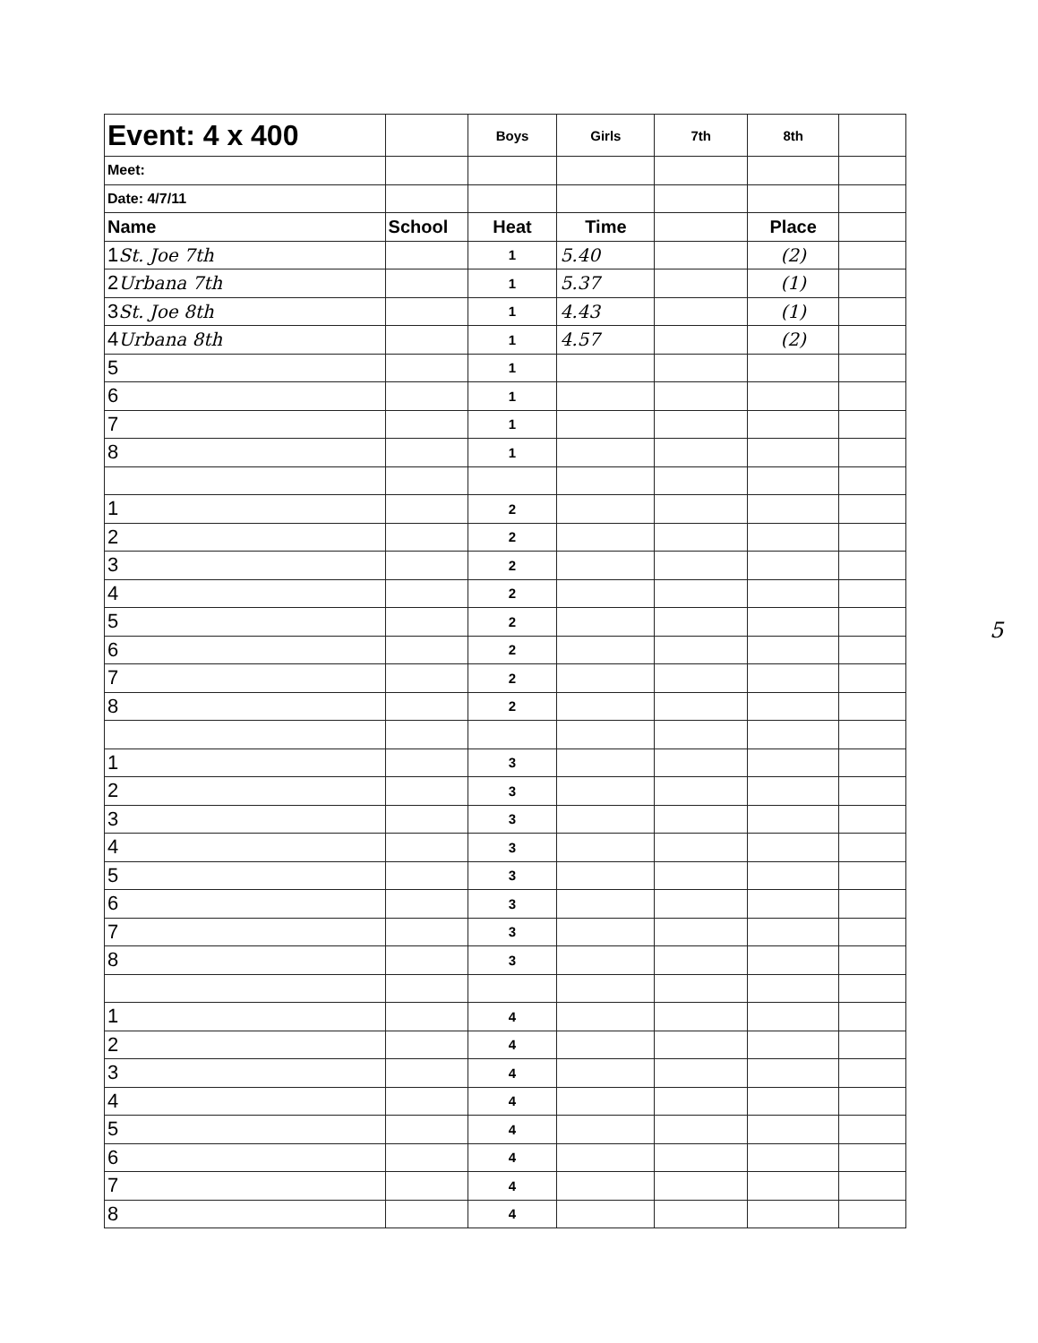| Event: 4 x 400 | | Boys | Girls | 7th | 8th | |
| Meet: | | | | | | |
| Date: 4/7/11 | | | | | | |
| Name | School | Heat | Time | | Place | |
| 1 St. Joe 7th | | 1 | 5.40 | | (2) | |
| 2 Urbana 7th | | 1 | 5.37 | | (1) | |
| 3 St. Joe 8th | | 1 | 4.43 | | (1) | |
| 4 Urbana 8th | | 1 | 4.57 | | (2) | |
| 5 | | 1 | | | | |
| 6 | | 1 | | | | |
| 7 | | 1 | | | | |
| 8 | | 1 | | | | |
| 1 | | 2 | | | | |
| 2 | | 2 | | | | |
| 3 | | 2 | | | | |
| 4 | | 2 | | | | |
| 5 | | 2 | | | | |
| 6 | | 2 | | | | |
| 7 | | 2 | | | | |
| 8 | | 2 | | | | |
| 1 | | 3 | | | | |
| 2 | | 3 | | | | |
| 3 | | 3 | | | | |
| 4 | | 3 | | | | |
| 5 | | 3 | | | | |
| 6 | | 3 | | | | |
| 7 | | 3 | | | | |
| 8 | | 3 | | | | |
| 1 | | 4 | | | | |
| 2 | | 4 | | | | |
| 3 | | 4 | | | | |
| 4 | | 4 | | | | |
| 5 | | 4 | | | | |
| 6 | | 4 | | | | |
| 7 | | 4 | | | | |
| 8 | | 4 | | | | |
5